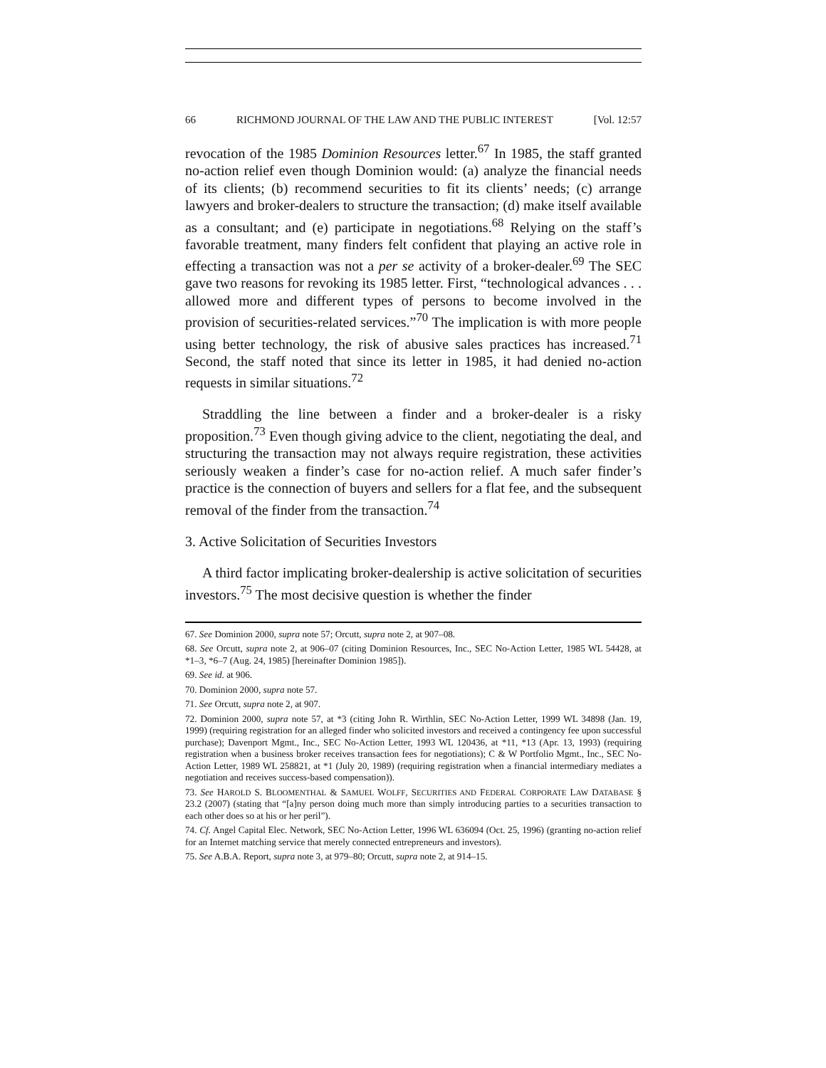66 RICHMOND JOURNAL OF THE LAW AND THE PUBLIC INTEREST [Vol. 12:57
revocation of the 1985 Dominion Resources letter.<sup>67</sup> In 1985, the staff granted no-action relief even though Dominion would: (a) analyze the financial needs of its clients; (b) recommend securities to fit its clients’ needs; (c) arrange lawyers and broker-dealers to structure the transaction; (d) make itself available as a consultant; and (e) participate in negotiations.<sup>68</sup> Relying on the staff’s favorable treatment, many finders felt confident that playing an active role in effecting a transaction was not a per se activity of a broker-dealer.<sup>69</sup> The SEC gave two reasons for revoking its 1985 letter. First, “technological advances . . . allowed more and different types of persons to become involved in the provision of securities-related services.”<sup>70</sup> The implication is with more people using better technology, the risk of abusive sales practices has increased.<sup>71</sup> Second, the staff noted that since its letter in 1985, it had denied no-action requests in similar situations.<sup>72</sup>
Straddling the line between a finder and a broker-dealer is a risky proposition.<sup>73</sup> Even though giving advice to the client, negotiating the deal, and structuring the transaction may not always require registration, these activities seriously weaken a finder’s case for no-action relief. A much safer finder’s practice is the connection of buyers and sellers for a flat fee, and the subsequent removal of the finder from the transaction.<sup>74</sup>
3. Active Solicitation of Securities Investors
A third factor implicating broker-dealership is active solicitation of securities investors.<sup>75</sup> The most decisive question is whether the finder
67. See Dominion 2000, supra note 57; Orcutt, supra note 2, at 907–08.
68. See Orcutt, supra note 2, at 906–07 (citing Dominion Resources, Inc., SEC No-Action Letter, 1985 WL 54428, at *1–3, *6–7 (Aug. 24, 1985) [hereinafter Dominion 1985]).
69. See id. at 906.
70. Dominion 2000, supra note 57.
71. See Orcutt, supra note 2, at 907.
72. Dominion 2000, supra note 57, at *3 (citing John R. Wirthlin, SEC No-Action Letter, 1999 WL 34898 (Jan. 19, 1999) (requiring registration for an alleged finder who solicited investors and received a contingency fee upon successful purchase); Davenport Mgmt., Inc., SEC No-Action Letter, 1993 WL 120436, at *11, *13 (Apr. 13, 1993) (requiring registration when a business broker receives transaction fees for negotiations); C & W Portfolio Mgmt., Inc., SEC No-Action Letter, 1989 WL 258821, at *1 (July 20, 1989) (requiring registration when a financial intermediary mediates a negotiation and receives success-based compensation)).
73. See HAROLD S. BLOOMENTHAL & SAMUEL WOLFF, SECURITIES AND FEDERAL CORPORATE LAW DATABASE § 23.2 (2007) (stating that “[a]ny person doing much more than simply introducing parties to a securities transaction to each other does so at his or her peril”).
74. Cf. Angel Capital Elec. Network, SEC No-Action Letter, 1996 WL 636094 (Oct. 25, 1996) (granting no-action relief for an Internet matching service that merely connected entrepreneurs and investors).
75. See A.B.A. Report, supra note 3, at 979–80; Orcutt, supra note 2, at 914–15.